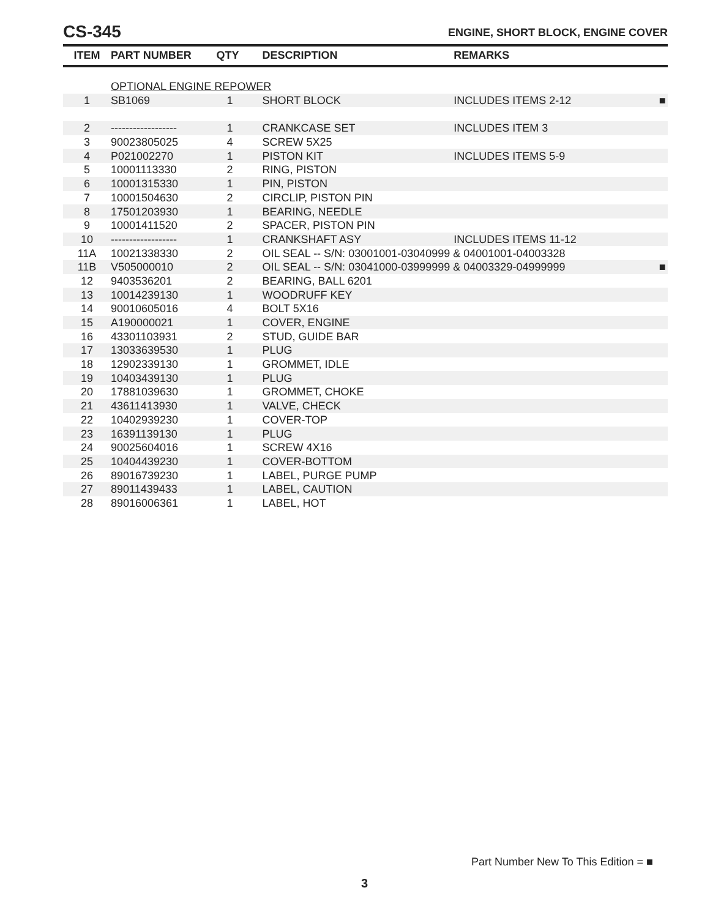CS-345
ENGINE, SHORT BLOCK, ENGINE COVER
| ITEM | PART NUMBER | QTY | DESCRIPTION | REMARKS | |
| --- | --- | --- | --- | --- | --- |
| | OPTIONAL ENGINE REPOWER | | | | |
| 1 | SB1069 | 1 | SHORT BLOCK | INCLUDES ITEMS 2-12 | ■ |
| 2 | ------------------ | 1 | CRANKCASE SET | INCLUDES ITEM 3 | |
| 3 | 90023805025 | 4 | SCREW 5X25 | | |
| 4 | P021002270 | 1 | PISTON KIT | INCLUDES ITEMS 5-9 | |
| 5 | 10001113330 | 2 | RING, PISTON | | |
| 6 | 10001315330 | 1 | PIN, PISTON | | |
| 7 | 10001504630 | 2 | CIRCLIP, PISTON PIN | | |
| 8 | 17501203930 | 1 | BEARING, NEEDLE | | |
| 9 | 10001411520 | 2 | SPACER, PISTON PIN | | |
| 10 | ------------------ | 1 | CRANKSHAFT ASY | INCLUDES ITEMS 11-12 | |
| 11A | 10021338330 | 2 | OIL SEAL -- S/N: 03001001-03040999 & 04001001-04003328 | | |
| 11B | V505000010 | 2 | OIL SEAL -- S/N: 03041000-03999999 & 04003329-04999999 | | ■ |
| 12 | 9403536201 | 2 | BEARING, BALL 6201 | | |
| 13 | 10014239130 | 1 | WOODRUFF KEY | | |
| 14 | 90010605016 | 4 | BOLT 5X16 | | |
| 15 | A190000021 | 1 | COVER, ENGINE | | |
| 16 | 43301103931 | 2 | STUD, GUIDE BAR | | |
| 17 | 13033639530 | 1 | PLUG | | |
| 18 | 12902339130 | 1 | GROMMET, IDLE | | |
| 19 | 10403439130 | 1 | PLUG | | |
| 20 | 17881039630 | 1 | GROMMET, CHOKE | | |
| 21 | 43611413930 | 1 | VALVE, CHECK | | |
| 22 | 10402939230 | 1 | COVER-TOP | | |
| 23 | 16391139130 | 1 | PLUG | | |
| 24 | 90025604016 | 1 | SCREW 4X16 | | |
| 25 | 10404439230 | 1 | COVER-BOTTOM | | |
| 26 | 89016739230 | 1 | LABEL, PURGE PUMP | | |
| 27 | 89011439433 | 1 | LABEL, CAUTION | | |
| 28 | 89016006361 | 1 | LABEL, HOT | | |
Part Number New To This Edition = ■
3